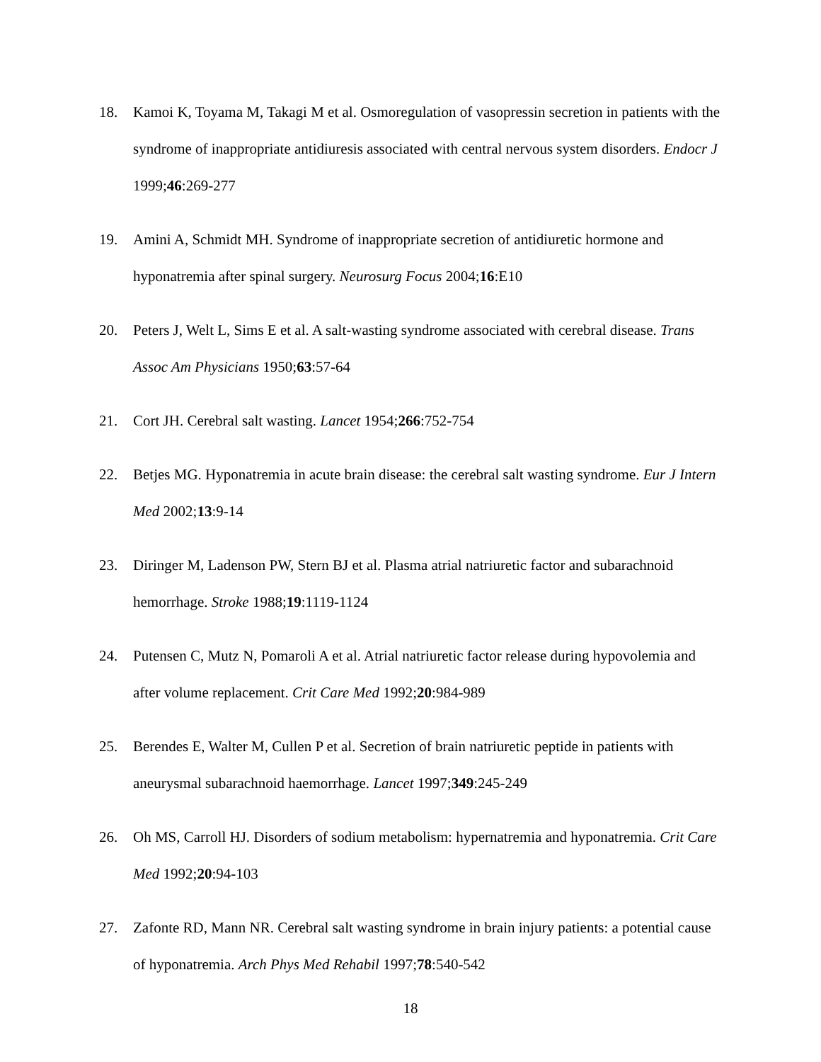18. Kamoi K, Toyama M, Takagi M et al. Osmoregulation of vasopressin secretion in patients with the syndrome of inappropriate antidiuresis associated with central nervous system disorders. Endocr J 1999;46:269-277
19. Amini A, Schmidt MH. Syndrome of inappropriate secretion of antidiuretic hormone and hyponatremia after spinal surgery. Neurosurg Focus 2004;16:E10
20. Peters J, Welt L, Sims E et al. A salt-wasting syndrome associated with cerebral disease. Trans Assoc Am Physicians 1950;63:57-64
21. Cort JH. Cerebral salt wasting. Lancet 1954;266:752-754
22. Betjes MG. Hyponatremia in acute brain disease: the cerebral salt wasting syndrome. Eur J Intern Med 2002;13:9-14
23. Diringer M, Ladenson PW, Stern BJ et al. Plasma atrial natriuretic factor and subarachnoid hemorrhage. Stroke 1988;19:1119-1124
24. Putensen C, Mutz N, Pomaroli A et al. Atrial natriuretic factor release during hypovolemia and after volume replacement. Crit Care Med 1992;20:984-989
25. Berendes E, Walter M, Cullen P et al. Secretion of brain natriuretic peptide in patients with aneurysmal subarachnoid haemorrhage. Lancet 1997;349:245-249
26. Oh MS, Carroll HJ. Disorders of sodium metabolism: hypernatremia and hyponatremia. Crit Care Med 1992;20:94-103
27. Zafonte RD, Mann NR. Cerebral salt wasting syndrome in brain injury patients: a potential cause of hyponatremia. Arch Phys Med Rehabil 1997;78:540-542
18